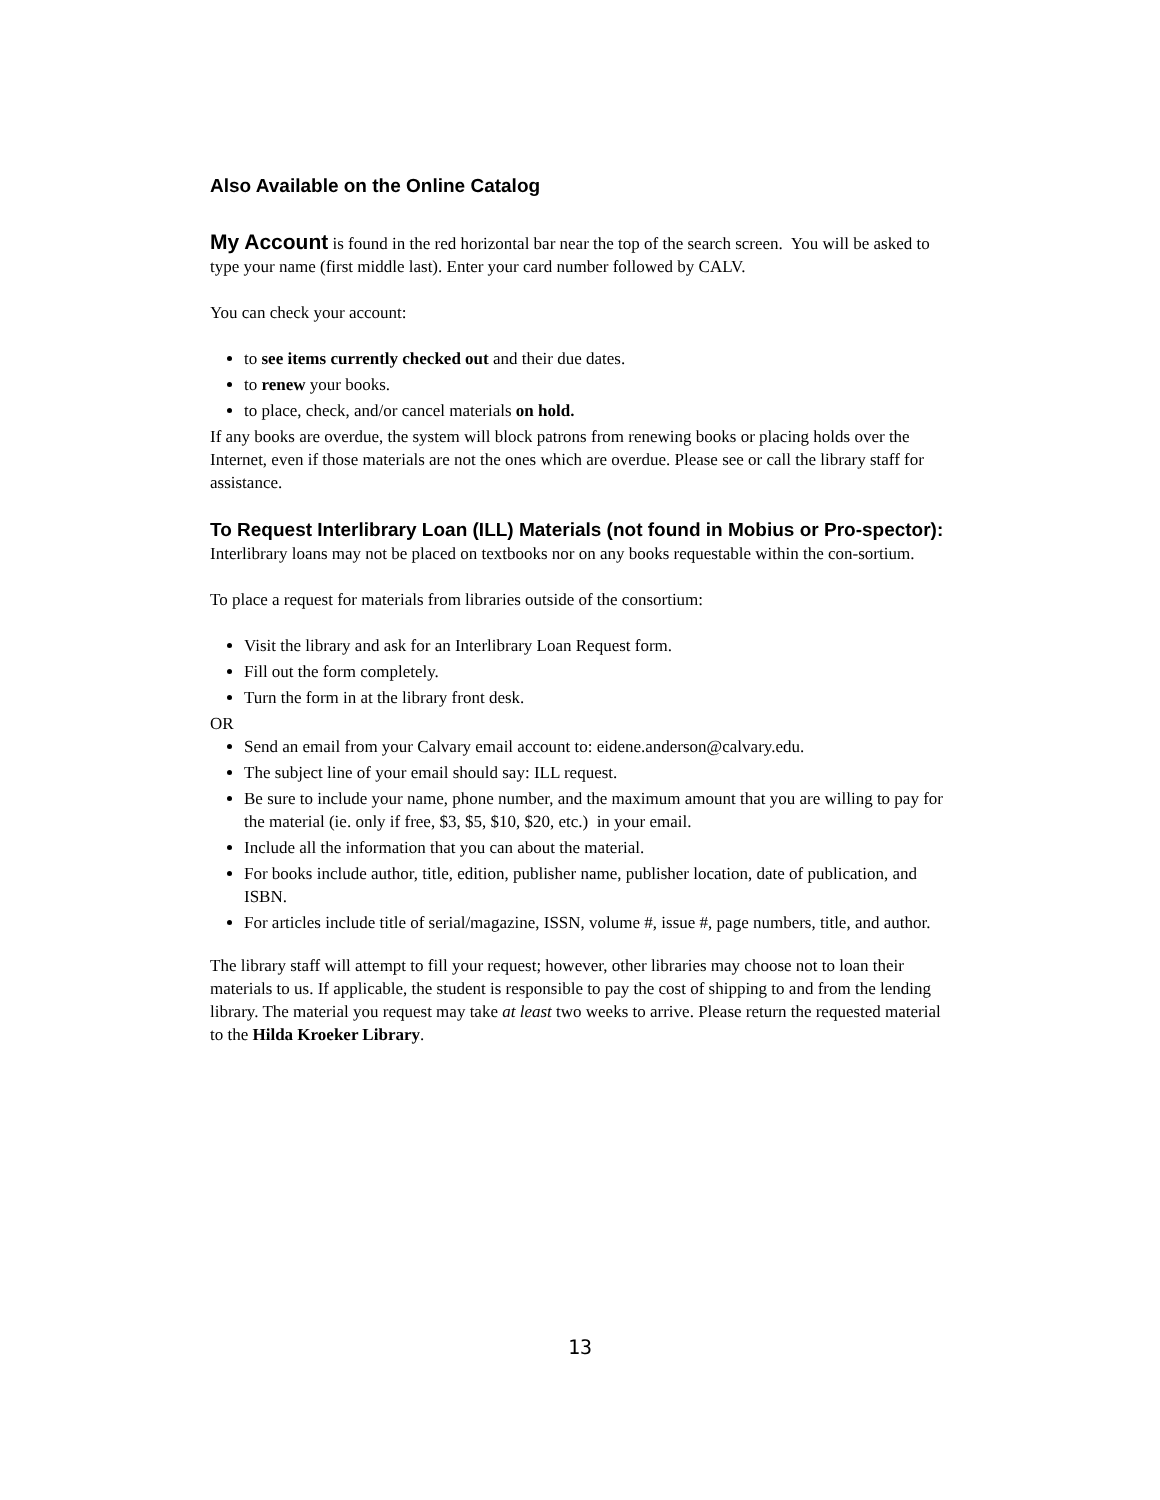Also Available on the Online Catalog
My Account is found in the red horizontal bar near the top of the search screen. You will be asked to type your name (first middle last). Enter your card number followed by CALV.
You can check your account:
to see items currently checked out and their due dates.
to renew your books.
to place, check, and/or cancel materials on hold.
If any books are overdue, the system will block patrons from renewing books or placing holds over the Internet, even if those materials are not the ones which are overdue. Please see or call the library staff for assistance.
To Request Interlibrary Loan (ILL) Materials (not found in Mobius or Pro-spector):
Interlibrary loans may not be placed on textbooks nor on any books requestable within the con-sortium.
To place a request for materials from libraries outside of the consortium:
Visit the library and ask for an Interlibrary Loan Request form.
Fill out the form completely.
Turn the form in at the library front desk.
OR
Send an email from your Calvary email account to: eidene.anderson@calvary.edu.
The subject line of your email should say: ILL request.
Be sure to include your name, phone number, and the maximum amount that you are willing to pay for the material (ie. only if free, $3, $5, $10, $20, etc.) in your email.
Include all the information that you can about the material.
For books include author, title, edition, publisher name, publisher location, date of publication, and ISBN.
For articles include title of serial/magazine, ISSN, volume #, issue #, page numbers, title, and author.
The library staff will attempt to fill your request; however, other libraries may choose not to loan their materials to us. If applicable, the student is responsible to pay the cost of shipping to and from the lending library. The material you request may take at least two weeks to arrive. Please return the requested material to the Hilda Kroeker Library.
13